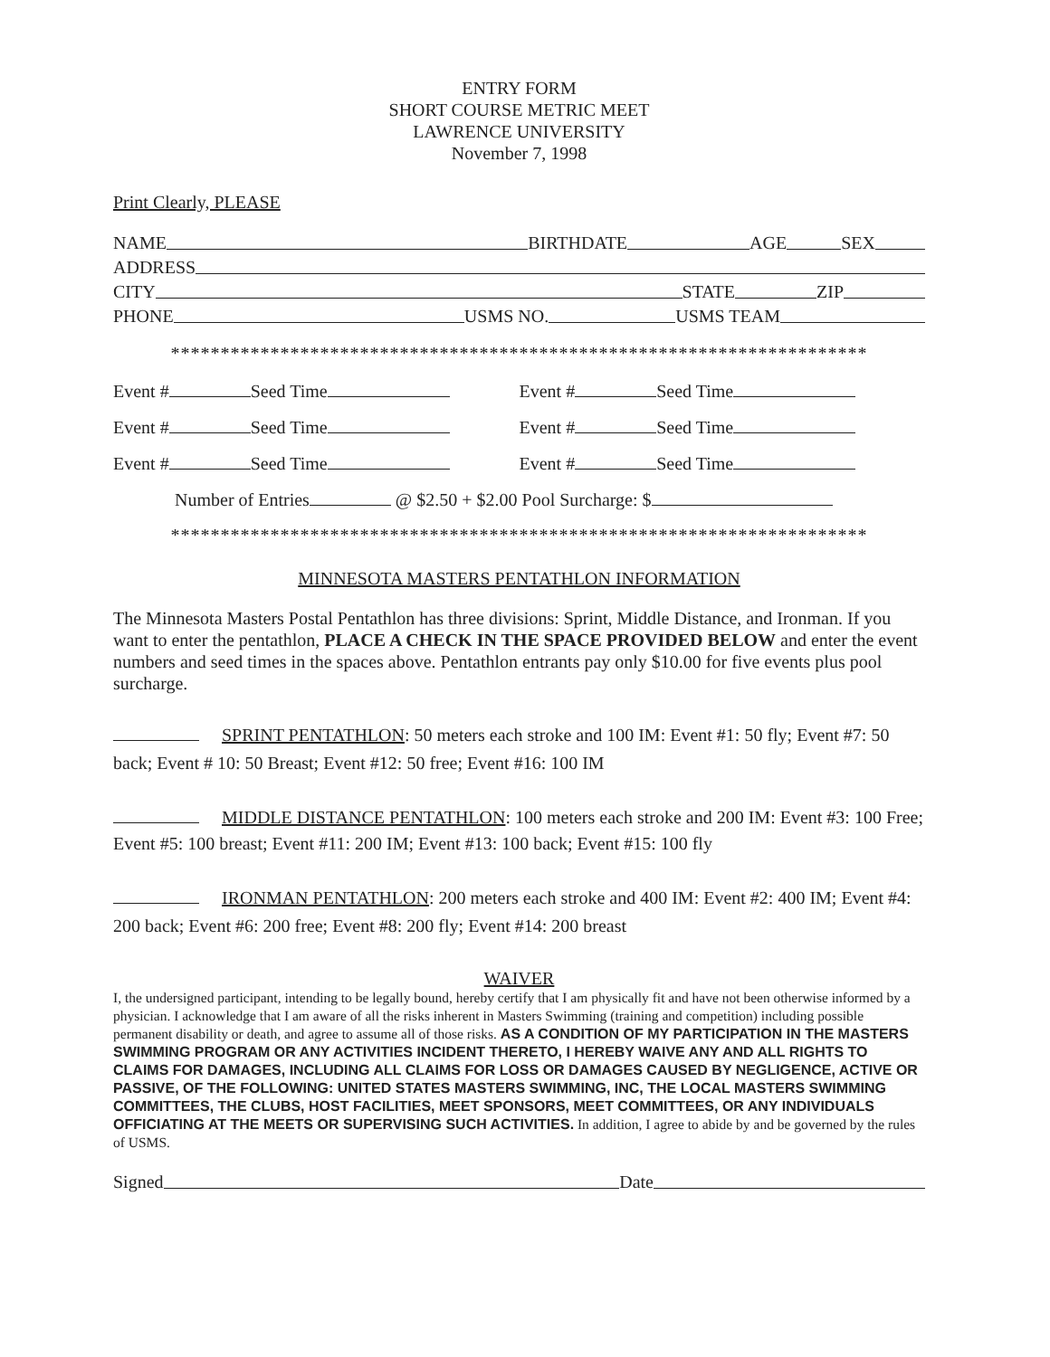ENTRY FORM
SHORT COURSE METRIC MEET
LAWRENCE UNIVERSITY
November 7, 1998
Print Clearly, PLEASE
NAME BIRTHDATE AGE SEX
ADDRESS
CITY STATE ZIP
PHONE USMS NO. USMS TEAM
**********************************************************************
Event # Seed Time Event # Seed Time
Event # Seed Time Event # Seed Time
Event # Seed Time Event # Seed Time
Number of Entries @ $2.50 + $2.00 Pool Surcharge: $
**********************************************************************
MINNESOTA MASTERS PENTATHLON INFORMATION
The Minnesota Masters Postal Pentathlon has three divisions: Sprint, Middle Distance, and Ironman. If you want to enter the pentathlon, PLACE A CHECK IN THE SPACE PROVIDED BELOW and enter the event numbers and seed times in the spaces above. Pentathlon entrants pay only $10.00 for five events plus pool surcharge.
SPRINT PENTATHLON: 50 meters each stroke and 100 IM: Event #1: 50 fly; Event #7: 50 back; Event # 10: 50 Breast; Event #12: 50 free; Event #16: 100 IM
MIDDLE DISTANCE PENTATHLON: 100 meters each stroke and 200 IM: Event #3: 100 Free; Event #5: 100 breast; Event #11: 200 IM; Event #13: 100 back; Event #15: 100 fly
IRONMAN PENTATHLON: 200 meters each stroke and 400 IM: Event #2: 400 IM; Event #4: 200 back; Event #6: 200 free; Event #8: 200 fly; Event #14: 200 breast
WAIVER
I, the undersigned participant, intending to be legally bound, hereby certify that I am physically fit and have not been otherwise informed by a physician. I acknowledge that I am aware of all the risks inherent in Masters Swimming (training and competition) including possible permanent disability or death, and agree to assume all of those risks. AS A CONDITION OF MY PARTICIPATION IN THE MASTERS SWIMMING PROGRAM OR ANY ACTIVITIES INCIDENT THERETO, I HEREBY WAIVE ANY AND ALL RIGHTS TO CLAIMS FOR DAMAGES, INCLUDING ALL CLAIMS FOR LOSS OR DAMAGES CAUSED BY NEGLIGENCE, ACTIVE OR PASSIVE, OF THE FOLLOWING: UNITED STATES MASTERS SWIMMING, INC, THE LOCAL MASTERS SWIMMING COMMITTEES, THE CLUBS, HOST FACILITIES, MEET SPONSORS, MEET COMMITTEES, OR ANY INDIVIDUALS OFFICIATING AT THE MEETS OR SUPERVISING SUCH ACTIVITIES. In addition, I agree to abide by and be governed by the rules of USMS.
Signed Date